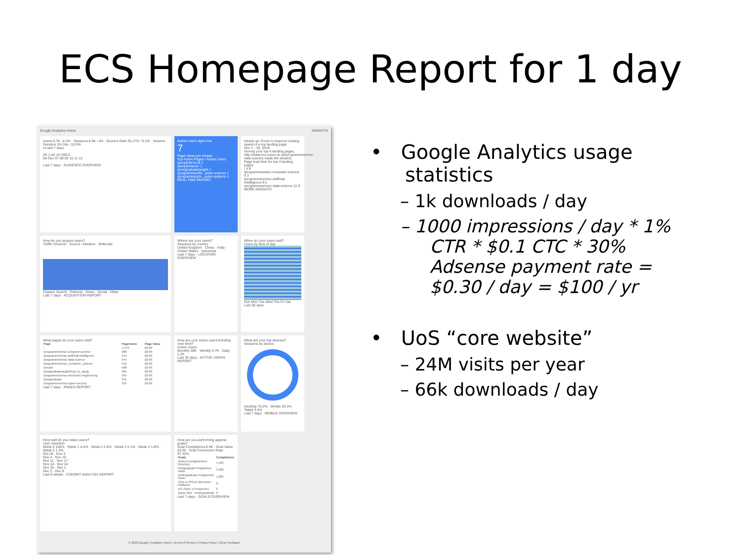ECS Homepage Report for 1 day
Google Analytics Home INSIGHTS
Users 6.7K ↓6.4% · Sessions 8.6K ↓4% · Bounce Rate 65.27% ↑0.1% · Session Duration 2m 04s ↑10.5%
vs last 7 days
2K 1.5K 1K 500 0
06 Dec 07 08 09 10 11 12
Last 7 days · AUDIENCE OVERVIEW
Active Users right now
7
Page views per minute
Top Active Pages / Active Users
/people/br1e18 1
/people/hanzo 1
/postgraduatetaught 1
/programmes/bs...puter-science 1
/programmes/m...puter-systems 1
REAL-TIME REPORT
Heads up: Room to improve loading speed of a top landing page
Nov 1 - 30, 2018
Among your top 4 landing pages, http://www.ecs.soton.ac.uk/programmes/msc-data-science loads the slowest.
Page load time for top 4 landing pages
/ 4.8
/programmes/bsc-computer-science 4.3
/programmes/msc-artificial-intelligence 8.5
/programmes/msc-data-science 11.9
MORE INSIGHTS
How do you acquire users?
Traffic Channel · Source / Medium · Referrals
Organic Search · Referral · Direct · Social · Other
Last 7 days · ACQUISITION REPORT
Where are your users?
Sessions by country
United Kingdom · China · India · United States · Indonesia
Last 7 days · LOCATION OVERVIEW
When do your users visit?
Users by time of day
Sun Mon Tue Wed Thu Fri Sat
Last 30 days
What pages do your users visit?
| Page | Pageviews | Page Value |
| --- | --- | --- |
| / | 1,370 | £0.00 |
| /programmes/bsc-computer-science | 908 | £0.00 |
| /programmes/msc-artificial-intelligence | 544 | £0.00 |
| /programmes/msc-data-science | 544 | £0.00 |
| /programmes/msc_computer_science | 516 | £0.00 |
| /people | 408 | £0.00 |
| /postgraduatetaught/how_to_apply | 365 | £0.00 |
| /programmes/msc-electronic-engineering | 345 | £0.00 |
| /postgraduate | 341 | £0.00 |
| /programmes/msc-cyber-security | 334 | £0.00 |
Last 7 days · PAGES REPORT
How are your active users trending over time?
Active Users
Monthly 28K · Weekly 6.7K · Daily 1.2K
Last 30 days · ACTIVE USERS REPORT
What are your top devices?
Sessions by device
Desktop 70.2% · Mobile 26.3% · Tablet 3.4%
Last 7 days · MOBILE OVERVIEW
How well do you retain users?
User retention
Week 0 100% · Week 1 4.4% · Week 2 2.6% · Week 3 2.1% · Week 4 1.8% · Week 5 1.4%
Oct 28 - Nov 3
Nov 4 - Nov 10
Nov 11 - Nov 17
Nov 18 - Nov 24
Nov 25 - Dec 1
Dec 2 - Dec 8
Last 6 weeks · COHORT ANALYSIS REPORT
How are you performing against goals?
Goal Completions 8.4K · Goal Value £0.00 · Goal Conversion Rate 97.42%
| Goals | Completions |
| --- | --- |
| Visits to /programmes/ Directory | 4,103 |
| Postgraduate Programme Visits | 3,036 |
| Undergraduate Programme Visits | 1,285 |
| Click to ISSUU (Brochure Platform) | 0 |
| UG Order a Prospectus | 0 |
| Apply Now - Undergraduate | 0 |
Last 7 days · GOALS OVERVIEW
© 2018 Google | Analytics Home | Terms of Service | Privacy Policy | Send Feedback
• Google Analytics usage statistics
– 1k downloads / day
– 1000 impressions / day * 1% CTR * $0.1 CTC * 30% Adsense payment rate = $0.30 / day = $100 / yr
• UoS “core website”
– 24M visits per year
– 66k downloads / day